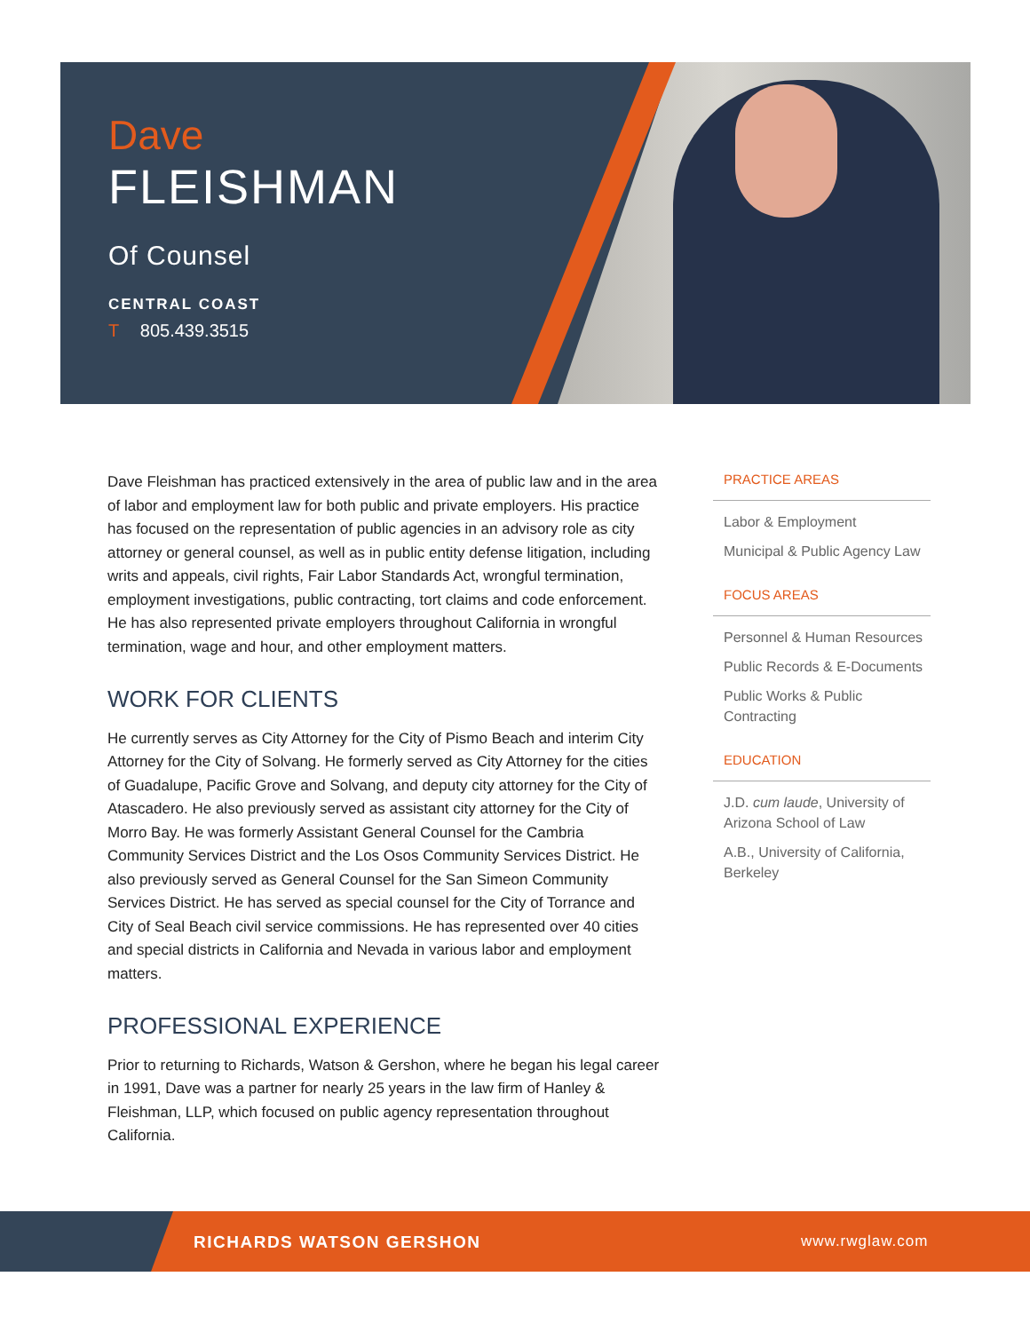Dave
FLEISHMAN
Of Counsel
CENTRAL COAST
T 805.439.3515
Dave Fleishman has practiced extensively in the area of public law and in the area of labor and employment law for both public and private employers. His practice has focused on the representation of public agencies in an advisory role as city attorney or general counsel, as well as in public entity defense litigation, including writs and appeals, civil rights, Fair Labor Standards Act, wrongful termination, employment investigations, public contracting, tort claims and code enforcement. He has also represented private employers throughout California in wrongful termination, wage and hour, and other employment matters.
WORK FOR CLIENTS
He currently serves as City Attorney for the City of Pismo Beach and interim City Attorney for the City of Solvang. He formerly served as City Attorney for the cities of Guadalupe, Pacific Grove and Solvang, and deputy city attorney for the City of Atascadero. He also previously served as assistant city attorney for the City of Morro Bay. He was formerly Assistant General Counsel for the Cambria Community Services District and the Los Osos Community Services District. He also previously served as General Counsel for the San Simeon Community Services District. He has served as special counsel for the City of Torrance and City of Seal Beach civil service commissions. He has represented over 40 cities and special districts in California and Nevada in various labor and employment matters.
PROFESSIONAL EXPERIENCE
Prior to returning to Richards, Watson & Gershon, where he began his legal career in 1991, Dave was a partner for nearly 25 years in the law firm of Hanley & Fleishman, LLP, which focused on public agency representation throughout California.
PRACTICE AREAS
Labor & Employment
Municipal & Public Agency Law
FOCUS AREAS
Personnel & Human Resources
Public Records & E-Documents
Public Works & Public Contracting
EDUCATION
J.D. cum laude, University of Arizona School of Law
A.B., University of California, Berkeley
RICHARDS WATSON GERSHON www.rwglaw.com